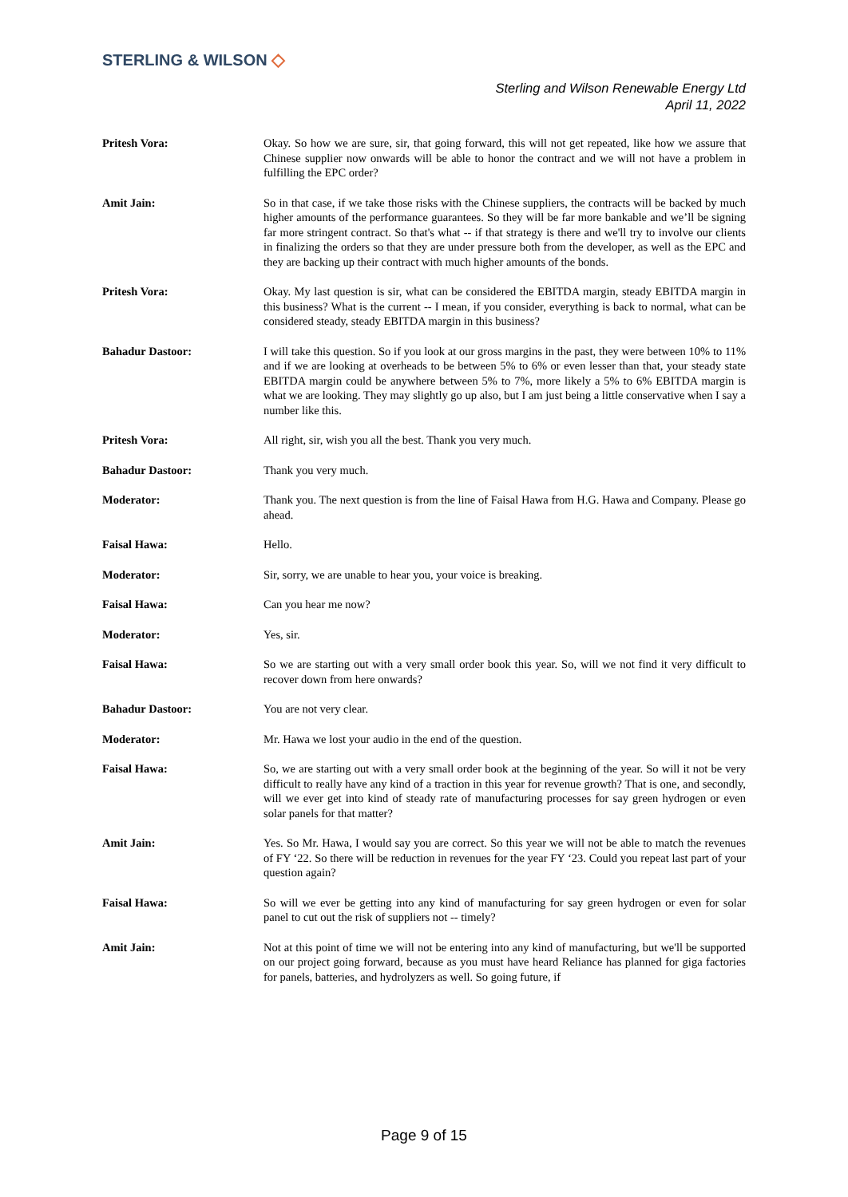STERLING & WILSON ◇
Sterling and Wilson Renewable Energy Ltd
April 11, 2022
Pritesh Vora: Okay. So how we are sure, sir, that going forward, this will not get repeated, like how we assure that Chinese supplier now onwards will be able to honor the contract and we will not have a problem in fulfilling the EPC order?
Amit Jain: So in that case, if we take those risks with the Chinese suppliers, the contracts will be backed by much higher amounts of the performance guarantees. So they will be far more bankable and we’ll be signing far more stringent contract. So that's what -- if that strategy is there and we'll try to involve our clients in finalizing the orders so that they are under pressure both from the developer, as well as the EPC and they are backing up their contract with much higher amounts of the bonds.
Pritesh Vora: Okay. My last question is sir, what can be considered the EBITDA margin, steady EBITDA margin in this business? What is the current -- I mean, if you consider, everything is back to normal, what can be considered steady, steady EBITDA margin in this business?
Bahadur Dastoor: I will take this question. So if you look at our gross margins in the past, they were between 10% to 11% and if we are looking at overheads to be between 5% to 6% or even lesser than that, your steady state EBITDA margin could be anywhere between 5% to 7%, more likely a 5% to 6% EBITDA margin is what we are looking. They may slightly go up also, but I am just being a little conservative when I say a number like this.
Pritesh Vora: All right, sir, wish you all the best. Thank you very much.
Bahadur Dastoor: Thank you very much.
Moderator: Thank you. The next question is from the line of Faisal Hawa from H.G. Hawa and Company. Please go ahead.
Faisal Hawa: Hello.
Moderator: Sir, sorry, we are unable to hear you, your voice is breaking.
Faisal Hawa: Can you hear me now?
Moderator: Yes, sir.
Faisal Hawa: So we are starting out with a very small order book this year. So, will we not find it very difficult to recover down from here onwards?
Bahadur Dastoor: You are not very clear.
Moderator: Mr. Hawa we lost your audio in the end of the question.
Faisal Hawa: So, we are starting out with a very small order book at the beginning of the year. So will it not be very difficult to really have any kind of a traction in this year for revenue growth? That is one, and secondly, will we ever get into kind of steady rate of manufacturing processes for say green hydrogen or even solar panels for that matter?
Amit Jain: Yes. So Mr. Hawa, I would say you are correct. So this year we will not be able to match the revenues of FY ‘22. So there will be reduction in revenues for the year FY ‘23. Could you repeat last part of your question again?
Faisal Hawa: So will we ever be getting into any kind of manufacturing for say green hydrogen or even for solar panel to cut out the risk of suppliers not -- timely?
Amit Jain: Not at this point of time we will not be entering into any kind of manufacturing, but we'll be supported on our project going forward, because as you must have heard Reliance has planned for giga factories for panels, batteries, and hydrolyzers as well. So going future, if
Page 9 of 15